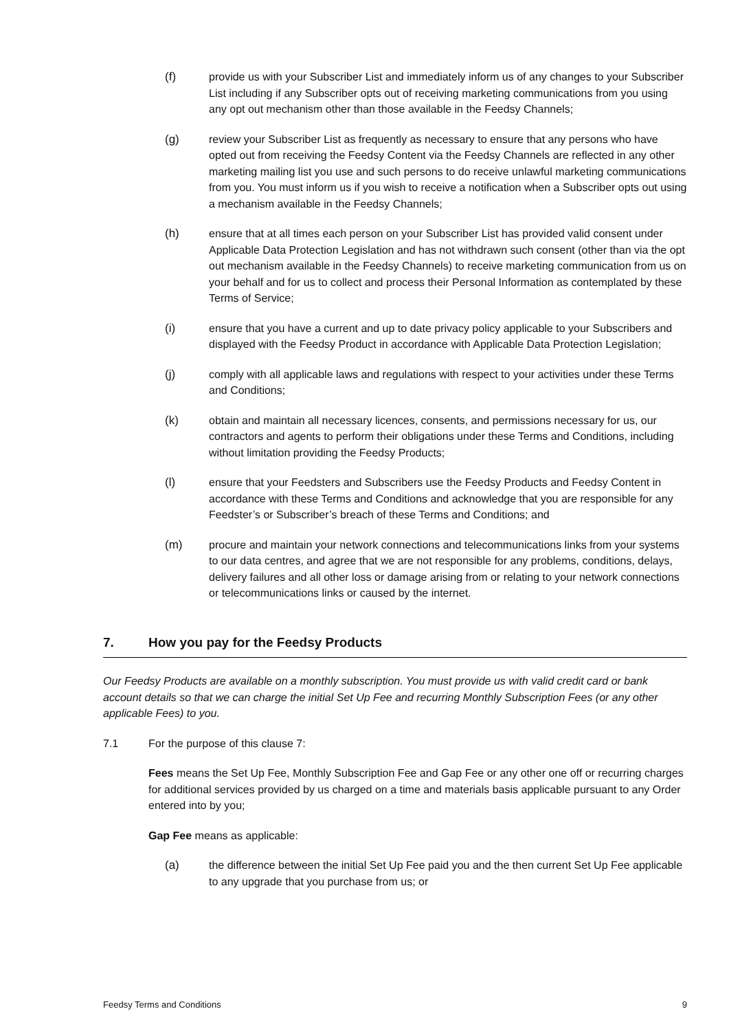(f) provide us with your Subscriber List and immediately inform us of any changes to your Subscriber List including if any Subscriber opts out of receiving marketing communications from you using any opt out mechanism other than those available in the Feedsy Channels;
(g) review your Subscriber List as frequently as necessary to ensure that any persons who have opted out from receiving the Feedsy Content via the Feedsy Channels are reflected in any other marketing mailing list you use and such persons to do receive unlawful marketing communications from you. You must inform us if you wish to receive a notification when a Subscriber opts out using a mechanism available in the Feedsy Channels;
(h) ensure that at all times each person on your Subscriber List has provided valid consent under Applicable Data Protection Legislation and has not withdrawn such consent (other than via the opt out mechanism available in the Feedsy Channels) to receive marketing communication from us on your behalf and for us to collect and process their Personal Information as contemplated by these Terms of Service;
(i) ensure that you have a current and up to date privacy policy applicable to your Subscribers and displayed with the Feedsy Product in accordance with Applicable Data Protection Legislation;
(j) comply with all applicable laws and regulations with respect to your activities under these Terms and Conditions;
(k) obtain and maintain all necessary licences, consents, and permissions necessary for us, our contractors and agents to perform their obligations under these Terms and Conditions, including without limitation providing the Feedsy Products;
(l) ensure that your Feedsters and Subscribers use the Feedsy Products and Feedsy Content in accordance with these Terms and Conditions and acknowledge that you are responsible for any Feedster’s or Subscriber’s breach of these Terms and Conditions; and
(m) procure and maintain your network connections and telecommunications links from your systems to our data centres, and agree that we are not responsible for any problems, conditions, delays, delivery failures and all other loss or damage arising from or relating to your network connections or telecommunications links or caused by the internet.
7. How you pay for the Feedsy Products
Our Feedsy Products are available on a monthly subscription. You must provide us with valid credit card or bank account details so that we can charge the initial Set Up Fee and recurring Monthly Subscription Fees (or any other applicable Fees) to you.
7.1 For the purpose of this clause 7:
Fees means the Set Up Fee, Monthly Subscription Fee and Gap Fee or any other one off or recurring charges for additional services provided by us charged on a time and materials basis applicable pursuant to any Order entered into by you;
Gap Fee means as applicable:
(a) the difference between the initial Set Up Fee paid you and the then current Set Up Fee applicable to any upgrade that you purchase from us; or
Feedsy Terms and Conditions 9